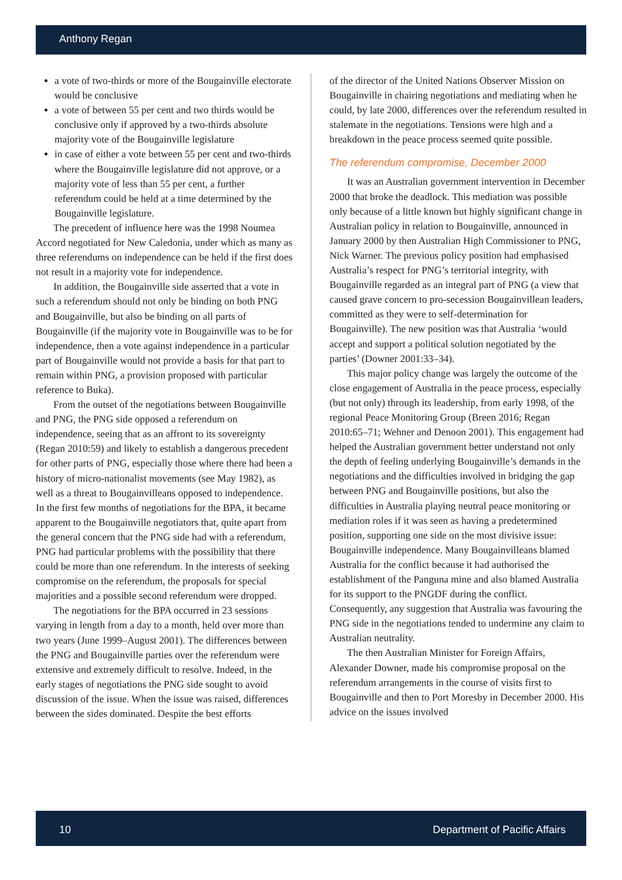Anthony Regan
a vote of two-thirds or more of the Bougainville electorate would be conclusive
a vote of between 55 per cent and two thirds would be conclusive only if approved by a two-thirds absolute majority vote of the Bougainville legislature
in case of either a vote between 55 per cent and two-thirds where the Bougainville legislature did not approve, or a majority vote of less than 55 per cent, a further referendum could be held at a time determined by the Bougainville legislature.
The precedent of influence here was the 1998 Noumea Accord negotiated for New Caledonia, under which as many as three referendums on independence can be held if the first does not result in a majority vote for independence.
In addition, the Bougainville side asserted that a vote in such a referendum should not only be binding on both PNG and Bougainville, but also be binding on all parts of Bougainville (if the majority vote in Bougainville was to be for independence, then a vote against independence in a particular part of Bougainville would not provide a basis for that part to remain within PNG, a provision proposed with particular reference to Buka).
From the outset of the negotiations between Bougainville and PNG, the PNG side opposed a referendum on independence, seeing that as an affront to its sovereignty (Regan 2010:59) and likely to establish a dangerous precedent for other parts of PNG, especially those where there had been a history of micro-nationalist movements (see May 1982), as well as a threat to Bougainvilleans opposed to independence. In the first few months of negotiations for the BPA, it became apparent to the Bougainville negotiators that, quite apart from the general concern that the PNG side had with a referendum, PNG had particular problems with the possibility that there could be more than one referendum. In the interests of seeking compromise on the referendum, the proposals for special majorities and a possible second referendum were dropped.
The negotiations for the BPA occurred in 23 sessions varying in length from a day to a month, held over more than two years (June 1999–August 2001). The differences between the PNG and Bougainville parties over the referendum were extensive and extremely difficult to resolve. Indeed, in the early stages of negotiations the PNG side sought to avoid discussion of the issue. When the issue was raised, differences between the sides dominated. Despite the best efforts
of the director of the United Nations Observer Mission on Bougainville in chairing negotiations and mediating when he could, by late 2000, differences over the referendum resulted in stalemate in the negotiations. Tensions were high and a breakdown in the peace process seemed quite possible.
The referendum compromise, December 2000
It was an Australian government intervention in December 2000 that broke the deadlock. This mediation was possible only because of a little known but highly significant change in Australian policy in relation to Bougainville, announced in January 2000 by then Australian High Commissioner to PNG, Nick Warner. The previous policy position had emphasised Australia’s respect for PNG’s territorial integrity, with Bougainville regarded as an integral part of PNG (a view that caused grave concern to pro-secession Bougainvillean leaders, committed as they were to self-determination for Bougainville). The new position was that Australia ‘would accept and support a political solution negotiated by the parties’ (Downer 2001:33–34).
This major policy change was largely the outcome of the close engagement of Australia in the peace process, especially (but not only) through its leadership, from early 1998, of the regional Peace Monitoring Group (Breen 2016; Regan 2010:65–71; Wehner and Denoon 2001). This engagement had helped the Australian government better understand not only the depth of feeling underlying Bougainville’s demands in the negotiations and the difficulties involved in bridging the gap between PNG and Bougainville positions, but also the difficulties in Australia playing neutral peace monitoring or mediation roles if it was seen as having a predetermined position, supporting one side on the most divisive issue: Bougainville independence. Many Bougainvilleans blamed Australia for the conflict because it had authorised the establishment of the Panguna mine and also blamed Australia for its support to the PNGDF during the conflict. Consequently, any suggestion that Australia was favouring the PNG side in the negotiations tended to undermine any claim to Australian neutrality.
The then Australian Minister for Foreign Affairs, Alexander Downer, made his compromise proposal on the referendum arrangements in the course of visits first to Bougainville and then to Port Moresby in December 2000. His advice on the issues involved
10 Department of Pacific Affairs